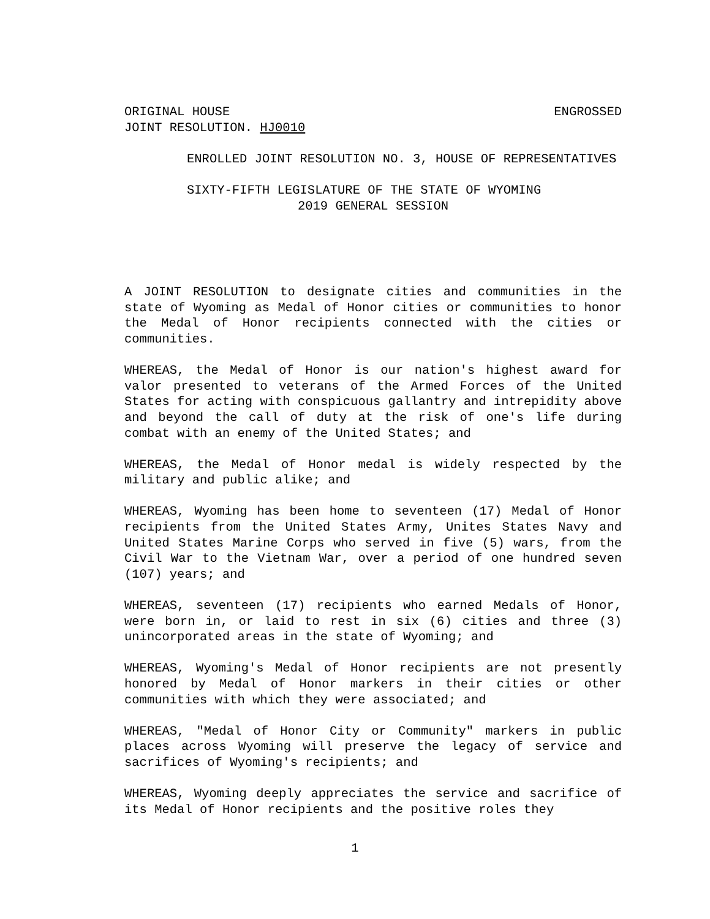ORIGINAL HOUSE ENGROSSED
JOINT RESOLUTION. HJ0010
ENROLLED JOINT RESOLUTION NO. 3, HOUSE OF REPRESENTATIVES
SIXTY-FIFTH LEGISLATURE OF THE STATE OF WYOMING
2019 GENERAL SESSION
A JOINT RESOLUTION to designate cities and communities in the state of Wyoming as Medal of Honor cities or communities to honor the Medal of Honor recipients connected with the cities or communities.
WHEREAS, the Medal of Honor is our nation's highest award for valor presented to veterans of the Armed Forces of the United States for acting with conspicuous gallantry and intrepidity above and beyond the call of duty at the risk of one's life during combat with an enemy of the United States; and
WHEREAS, the Medal of Honor medal is widely respected by the military and public alike; and
WHEREAS, Wyoming has been home to seventeen (17) Medal of Honor recipients from the United States Army, Unites States Navy and United States Marine Corps who served in five (5) wars, from the Civil War to the Vietnam War, over a period of one hundred seven (107) years; and
WHEREAS, seventeen (17) recipients who earned Medals of Honor, were born in, or laid to rest in six (6) cities and three (3) unincorporated areas in the state of Wyoming; and
WHEREAS, Wyoming's Medal of Honor recipients are not presently honored by Medal of Honor markers in their cities or other communities with which they were associated; and
WHEREAS, "Medal of Honor City or Community" markers in public places across Wyoming will preserve the legacy of service and sacrifices of Wyoming's recipients; and
WHEREAS, Wyoming deeply appreciates the service and sacrifice of its Medal of Honor recipients and the positive roles they
1